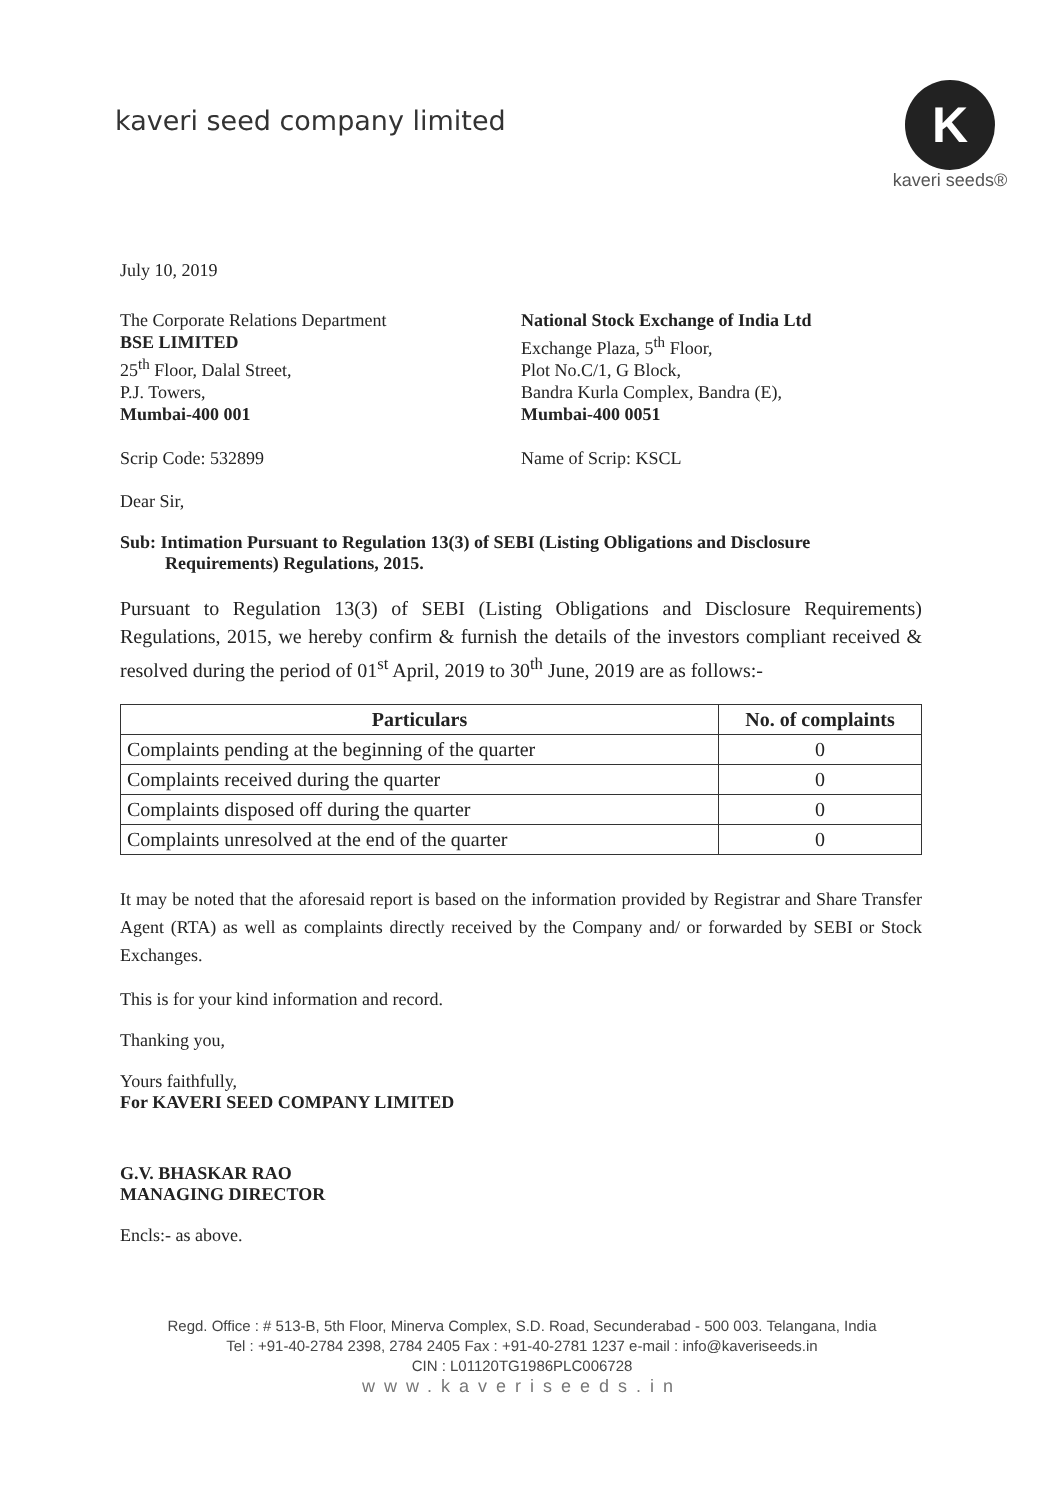kaveri seed company limited
K
kaveri seeds®
July 10, 2019
The Corporate Relations Department
BSE LIMITED
25<sup>th</sup> Floor, Dalal Street,
P.J. Towers,
Mumbai-400 001
National Stock Exchange of India Ltd
Exchange Plaza, 5<sup>th</sup> Floor,
Plot No.C/1, G Block,
Bandra Kurla Complex, Bandra (E),
Mumbai-400 0051
Scrip Code: 532899 Name of Scrip: KSCL
Dear Sir,
Sub: Intimation Pursuant to Regulation 13(3) of SEBI (Listing Obligations and Disclosure Requirements) Regulations, 2015.
Pursuant to Regulation 13(3) of SEBI (Listing Obligations and Disclosure Requirements) Regulations, 2015, we hereby confirm & furnish the details of the investors compliant received & resolved during the period of 01<sup>st</sup> April, 2019 to 30<sup>th</sup> June, 2019 are as follows:-
| Particulars | No. of complaints |
| --- | --- |
| Complaints pending at the beginning of the quarter | 0 |
| Complaints received during the quarter | 0 |
| Complaints disposed off during the quarter | 0 |
| Complaints unresolved at the end of the quarter | 0 |
It may be noted that the aforesaid report is based on the information provided by Registrar and Share Transfer Agent (RTA) as well as complaints directly received by the Company and/ or forwarded by SEBI or Stock Exchanges.
This is for your kind information and record.
Thanking you,
Yours faithfully,
For KAVERI SEED COMPANY LIMITED
G.V. BHASKAR RAO
MANAGING DIRECTOR
Encls:- as above.
Regd. Office : # 513-B, 5th Floor, Minerva Complex, S.D. Road, Secunderabad - 500 003. Telangana, India
Tel : +91-40-2784 2398, 2784 2405 Fax : +91-40-2781 1237 e-mail : info@kaveriseeds.in
CIN : L01120TG1986PLC006728
www.kaveriseeds.in